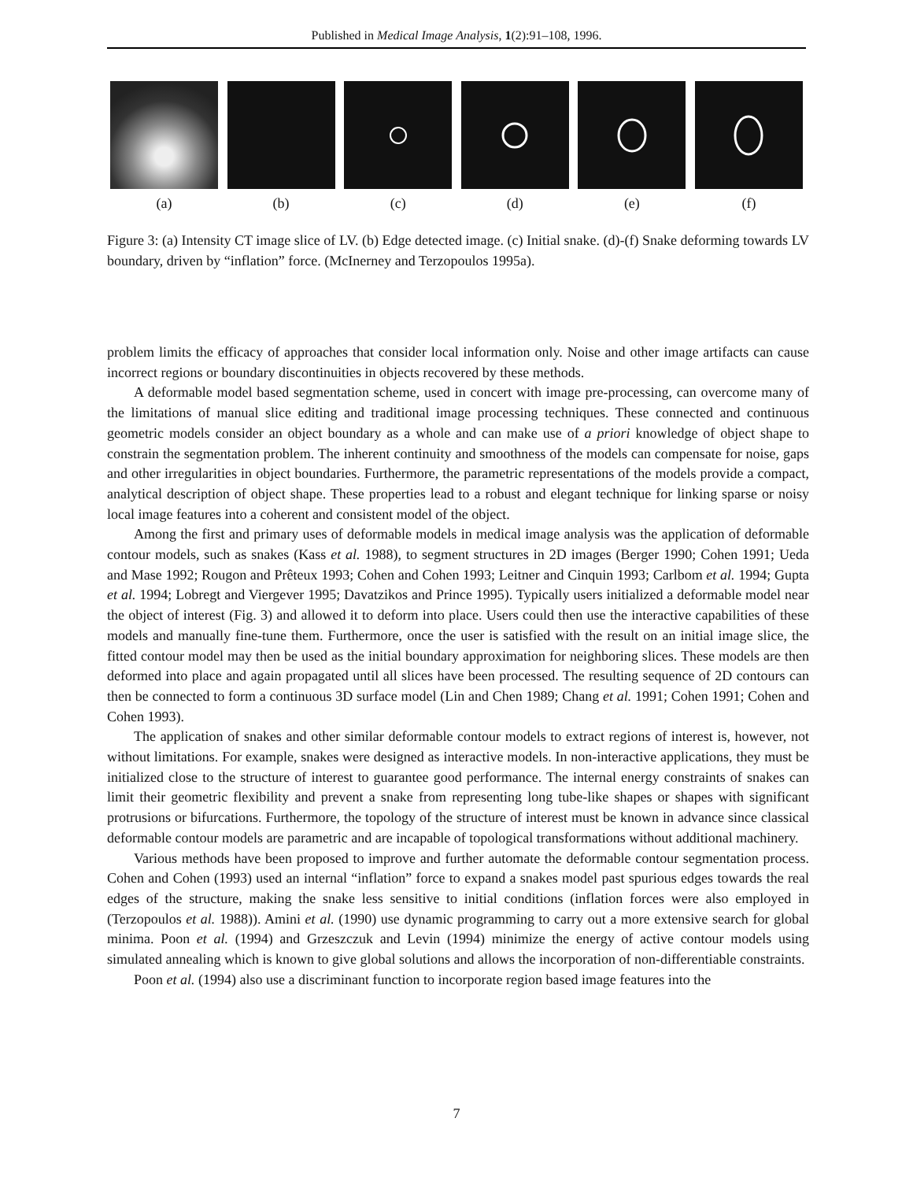Published in Medical Image Analysis, 1(2):91–108, 1996.
(a) (b) (c) (d) (e) (f)
Figure 3: (a) Intensity CT image slice of LV. (b) Edge detected image. (c) Initial snake. (d)-(f) Snake deforming towards LV boundary, driven by “inflation” force. (McInerney and Terzopoulos 1995a).
problem limits the efficacy of approaches that consider local information only. Noise and other image artifacts can cause incorrect regions or boundary discontinuities in objects recovered by these methods.
A deformable model based segmentation scheme, used in concert with image pre-processing, can overcome many of the limitations of manual slice editing and traditional image processing techniques. These connected and continuous geometric models consider an object boundary as a whole and can make use of a priori knowledge of object shape to constrain the segmentation problem. The inherent continuity and smoothness of the models can compensate for noise, gaps and other irregularities in object boundaries. Furthermore, the parametric representations of the models provide a compact, analytical description of object shape. These properties lead to a robust and elegant technique for linking sparse or noisy local image features into a coherent and consistent model of the object.
Among the first and primary uses of deformable models in medical image analysis was the application of deformable contour models, such as snakes (Kass et al. 1988), to segment structures in 2D images (Berger 1990; Cohen 1991; Ueda and Mase 1992; Rougon and Prêteux 1993; Cohen and Cohen 1993; Leitner and Cinquin 1993; Carlbom et al. 1994; Gupta et al. 1994; Lobregt and Viergever 1995; Davatzikos and Prince 1995). Typically users initialized a deformable model near the object of interest (Fig. 3) and allowed it to deform into place. Users could then use the interactive capabilities of these models and manually fine-tune them. Furthermore, once the user is satisfied with the result on an initial image slice, the fitted contour model may then be used as the initial boundary approximation for neighboring slices. These models are then deformed into place and again propagated until all slices have been processed. The resulting sequence of 2D contours can then be connected to form a continuous 3D surface model (Lin and Chen 1989; Chang et al. 1991; Cohen 1991; Cohen and Cohen 1993).
The application of snakes and other similar deformable contour models to extract regions of interest is, however, not without limitations. For example, snakes were designed as interactive models. In non-interactive applications, they must be initialized close to the structure of interest to guarantee good performance. The internal energy constraints of snakes can limit their geometric flexibility and prevent a snake from representing long tube-like shapes or shapes with significant protrusions or bifurcations. Furthermore, the topology of the structure of interest must be known in advance since classical deformable contour models are parametric and are incapable of topological transformations without additional machinery.
Various methods have been proposed to improve and further automate the deformable contour segmentation process. Cohen and Cohen (1993) used an internal “inflation” force to expand a snakes model past spurious edges towards the real edges of the structure, making the snake less sensitive to initial conditions (inflation forces were also employed in (Terzopoulos et al. 1988)). Amini et al. (1990) use dynamic programming to carry out a more extensive search for global minima. Poon et al. (1994) and Grzeszczuk and Levin (1994) minimize the energy of active contour models using simulated annealing which is known to give global solutions and allows the incorporation of non-differentiable constraints.
Poon et al. (1994) also use a discriminant function to incorporate region based image features into the
7